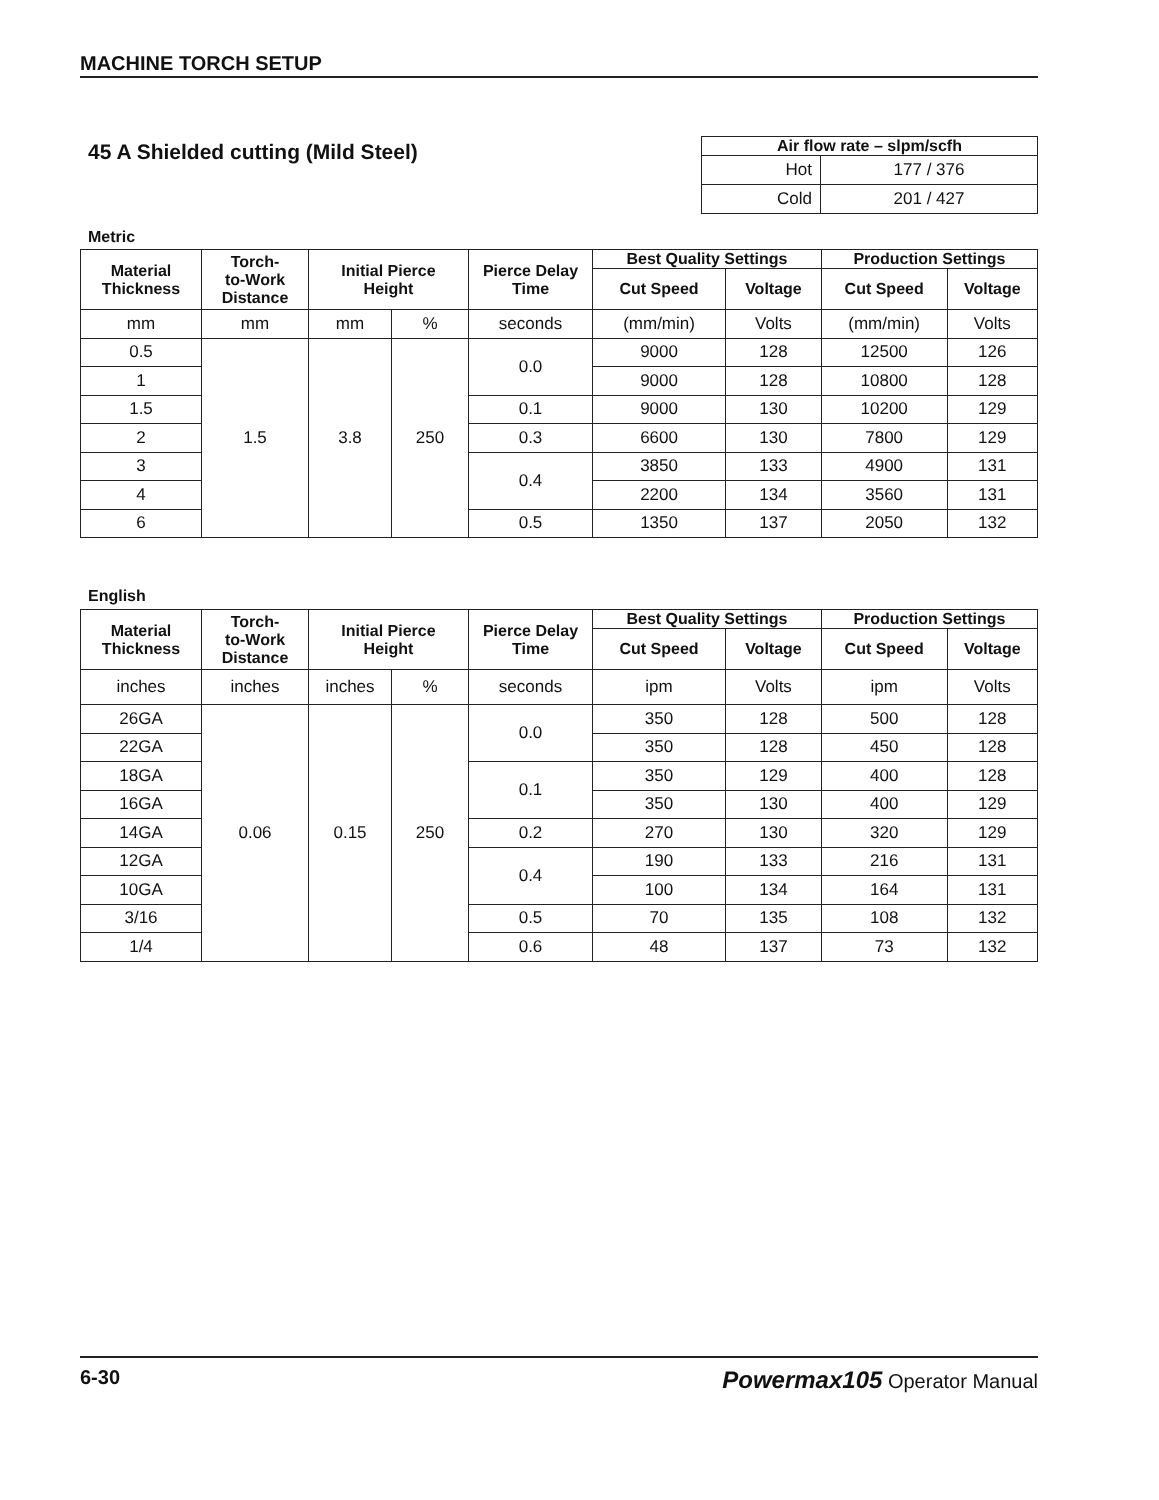MACHINE TORCH SETUP
45 A Shielded cutting (Mild Steel)
| Air flow rate – slpm/scfh | |
| --- | --- |
| Hot | 177 / 376 |
| Cold | 201 / 427 |
Metric
| Material Thickness | Torch- to-Work Distance | Initial Pierce Height | | Pierce Delay Time | Best Quality Settings | | Production Settings | |
| --- | --- | --- | --- | --- | --- | --- | --- | --- |
| | | | | | Cut Speed | Voltage | Cut Speed | Voltage |
| mm | mm | mm | % | seconds | (mm/min) | Volts | (mm/min) | Volts |
| 0.5 | 1.5 | 3.8 | 250 | 0.0 | 9000 | 128 | 12500 | 126 |
| 1 | | | | | 9000 | 128 | 10800 | 128 |
| 1.5 | | | | 0.1 | 9000 | 130 | 10200 | 129 |
| 2 | | | | 0.3 | 6600 | 130 | 7800 | 129 |
| 3 | | | | 0.4 | 3850 | 133 | 4900 | 131 |
| 4 | | | | | 2200 | 134 | 3560 | 131 |
| 6 | | | | 0.5 | 1350 | 137 | 2050 | 132 |
English
| Material Thickness | Torch- to-Work Distance | Initial Pierce Height | | Pierce Delay Time | Best Quality Settings | | Production Settings | |
| --- | --- | --- | --- | --- | --- | --- | --- | --- |
| | | | | | Cut Speed | Voltage | Cut Speed | Voltage |
| inches | inches | inches | % | seconds | ipm | Volts | ipm | Volts |
| 26GA | 0.06 | 0.15 | 250 | 0.0 | 350 | 128 | 500 | 128 |
| 22GA | | | | | 350 | 128 | 450 | 128 |
| 18GA | | | | 0.1 | 350 | 129 | 400 | 128 |
| 16GA | | | | | 350 | 130 | 400 | 129 |
| 14GA | | | | 0.2 | 270 | 130 | 320 | 129 |
| 12GA | | | | 0.4 | 190 | 133 | 216 | 131 |
| 10GA | | | | | 100 | 134 | 164 | 131 |
| 3/16 | | | | 0.5 | 70 | 135 | 108 | 132 |
| 1/4 | | | | 0.6 | 48 | 137 | 73 | 132 |
6-30 Powermax105 Operator Manual